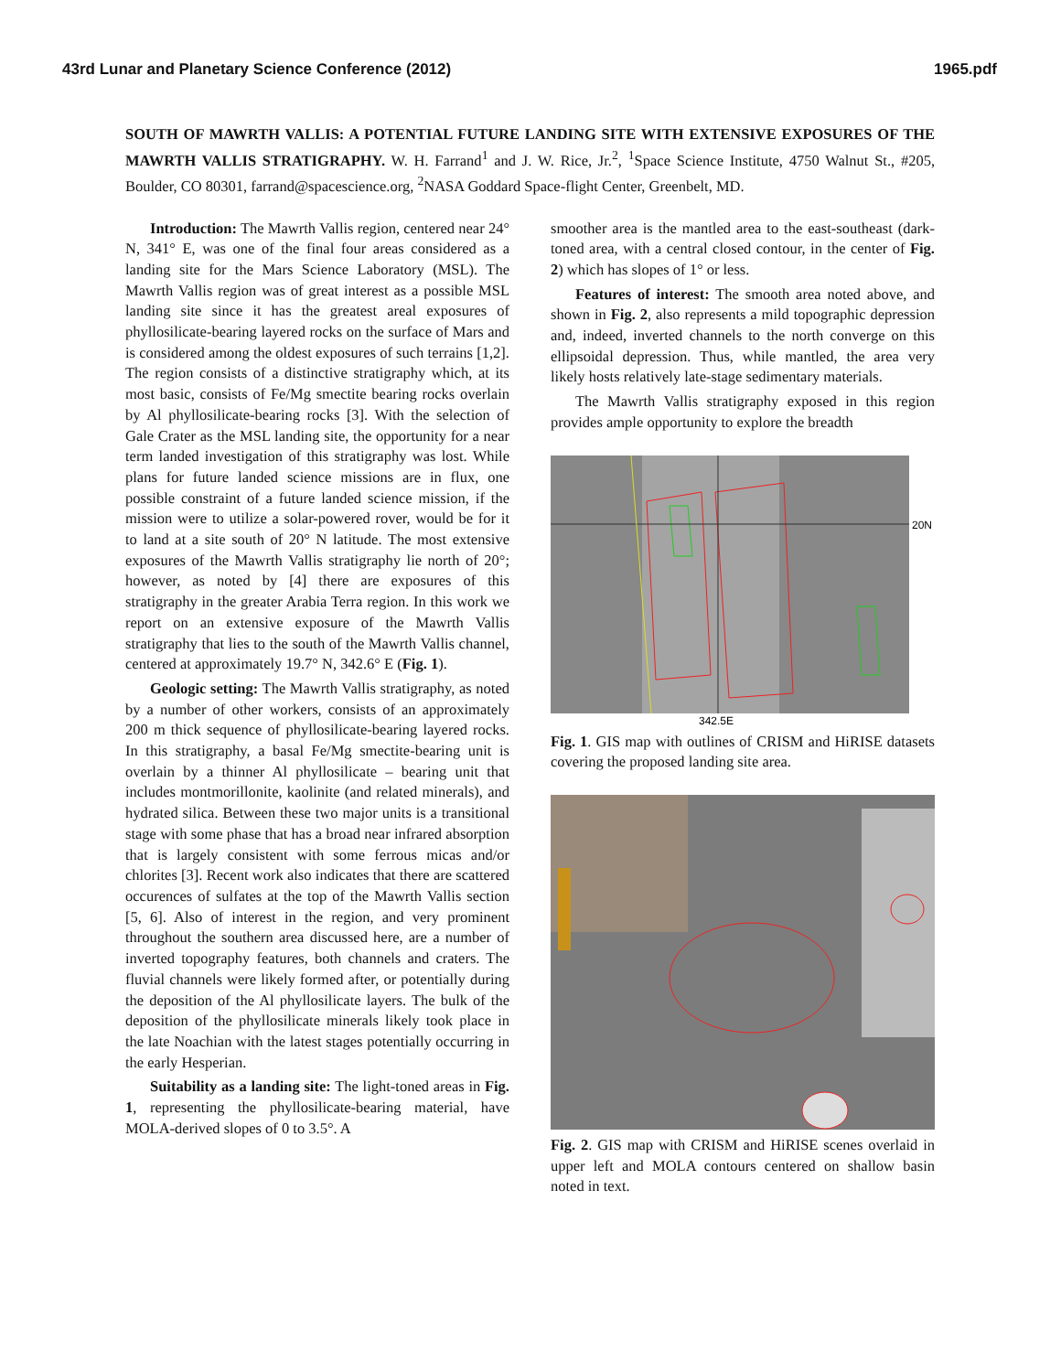43rd Lunar and Planetary Science Conference (2012) 1965.pdf
SOUTH OF MAWRTH VALLIS: A POTENTIAL FUTURE LANDING SITE WITH EXTENSIVE EXPOSURES OF THE MAWRTH VALLIS STRATIGRAPHY. W. H. Farrand<sup>1</sup> and J. W. Rice, Jr.<sup>2</sup>, <sup>1</sup>Space Science Institute, 4750 Walnut St., #205, Boulder, CO 80301, farrand@spacescience.org, <sup>2</sup>NASA Goddard Space-flight Center, Greenbelt, MD.
Introduction: The Mawrth Vallis region, centered near 24° N, 341° E, was one of the final four areas considered as a landing site for the Mars Science Laboratory (MSL). The Mawrth Vallis region was of great interest as a possible MSL landing site since it has the greatest areal exposures of phyllosilicate-bearing layered rocks on the surface of Mars and is considered among the oldest exposures of such terrains [1,2]. The region consists of a distinctive stratigraphy which, at its most basic, consists of Fe/Mg smectite bearing rocks overlain by Al phyllosilicate-bearing rocks [3]. With the selection of Gale Crater as the MSL landing site, the opportunity for a near term landed investigation of this stratigraphy was lost. While plans for future landed science missions are in flux, one possible constraint of a future landed science mission, if the mission were to utilize a solar-powered rover, would be for it to land at a site south of 20° N latitude. The most extensive exposures of the Mawrth Vallis stratigraphy lie north of 20°; however, as noted by [4] there are exposures of this stratigraphy in the greater Arabia Terra region. In this work we report on an extensive exposure of the Mawrth Vallis stratigraphy that lies to the south of the Mawrth Vallis channel, centered at approximately 19.7° N, 342.6° E (Fig. 1).
Geologic setting: The Mawrth Vallis stratigraphy, as noted by a number of other workers, consists of an approximately 200 m thick sequence of phyllosilicate-bearing layered rocks. In this stratigraphy, a basal Fe/Mg smectite-bearing unit is overlain by a thinner Al phyllosilicate – bearing unit that includes montmorillonite, kaolinite (and related minerals), and hydrated silica. Between these two major units is a transitional stage with some phase that has a broad near infrared absorption that is largely consistent with some ferrous micas and/or chlorites [3]. Recent work also indicates that there are scattered occurences of sulfates at the top of the Mawrth Vallis section [5, 6]. Also of interest in the region, and very prominent throughout the southern area discussed here, are a number of inverted topography features, both channels and craters. The fluvial channels were likely formed after, or potentially during the deposition of the Al phyllosilicate layers. The bulk of the deposition of the phyllosilicate minerals likely took place in the late Noachian with the latest stages potentially occurring in the early Hesperian.
Suitability as a landing site: The light-toned areas in Fig. 1, representing the phyllosilicate-bearing material, have MOLA-derived slopes of 0 to 3.5°. A
smoother area is the mantled area to the east-southeast (dark-toned area, with a central closed contour, in the center of Fig. 2) which has slopes of 1° or less.
Features of interest: The smooth area noted above, and shown in Fig. 2, also represents a mild topographic depression and, indeed, inverted channels to the north converge on this ellipsoidal depression. Thus, while mantled, the area very likely hosts relatively late-stage sedimentary materials.
The Mawrth Vallis stratigraphy exposed in this region provides ample opportunity to explore the breadth
20N
342.5E
Fig. 1. GIS map with outlines of CRISM and HiRISE datasets covering the proposed landing site area.
Fig. 2. GIS map with CRISM and HiRISE scenes overlaid in upper left and MOLA contours centered on shallow basin noted in text.